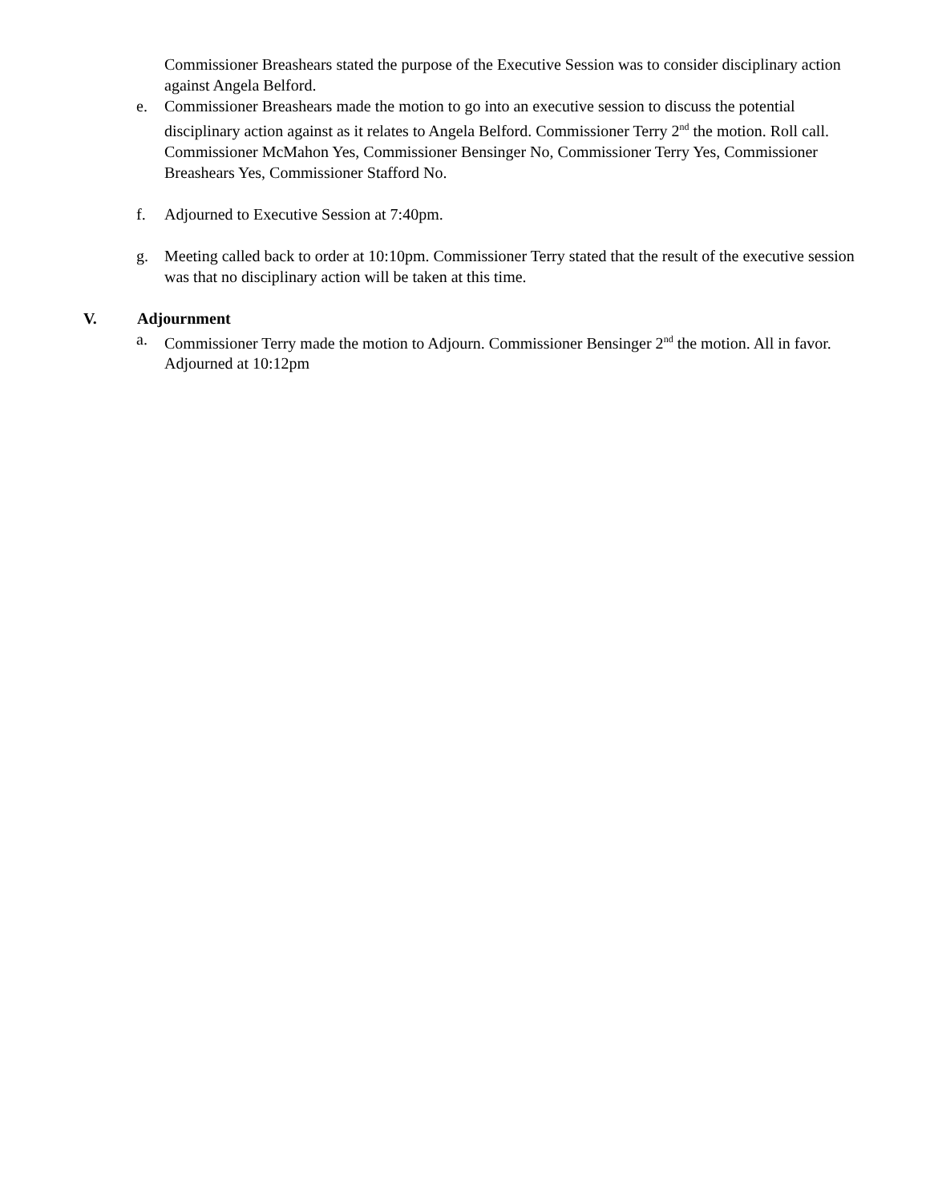Commissioner Breashears stated the purpose of the Executive Session was to consider disciplinary action against Angela Belford.
e. Commissioner Breashears made the motion to go into an executive session to discuss the potential disciplinary action against as it relates to Angela Belford. Commissioner Terry 2<sup>nd</sup> the motion. Roll call. Commissioner McMahon Yes, Commissioner Bensinger No, Commissioner Terry Yes, Commissioner Breashears Yes, Commissioner Stafford No.
f. Adjourned to Executive Session at 7:40pm.
g. Meeting called back to order at 10:10pm. Commissioner Terry stated that the result of the executive session was that no disciplinary action will be taken at this time.
V. Adjournment
a. Commissioner Terry made the motion to Adjourn. Commissioner Bensinger 2<sup>nd</sup> the motion. All in favor. Adjourned at 10:12pm